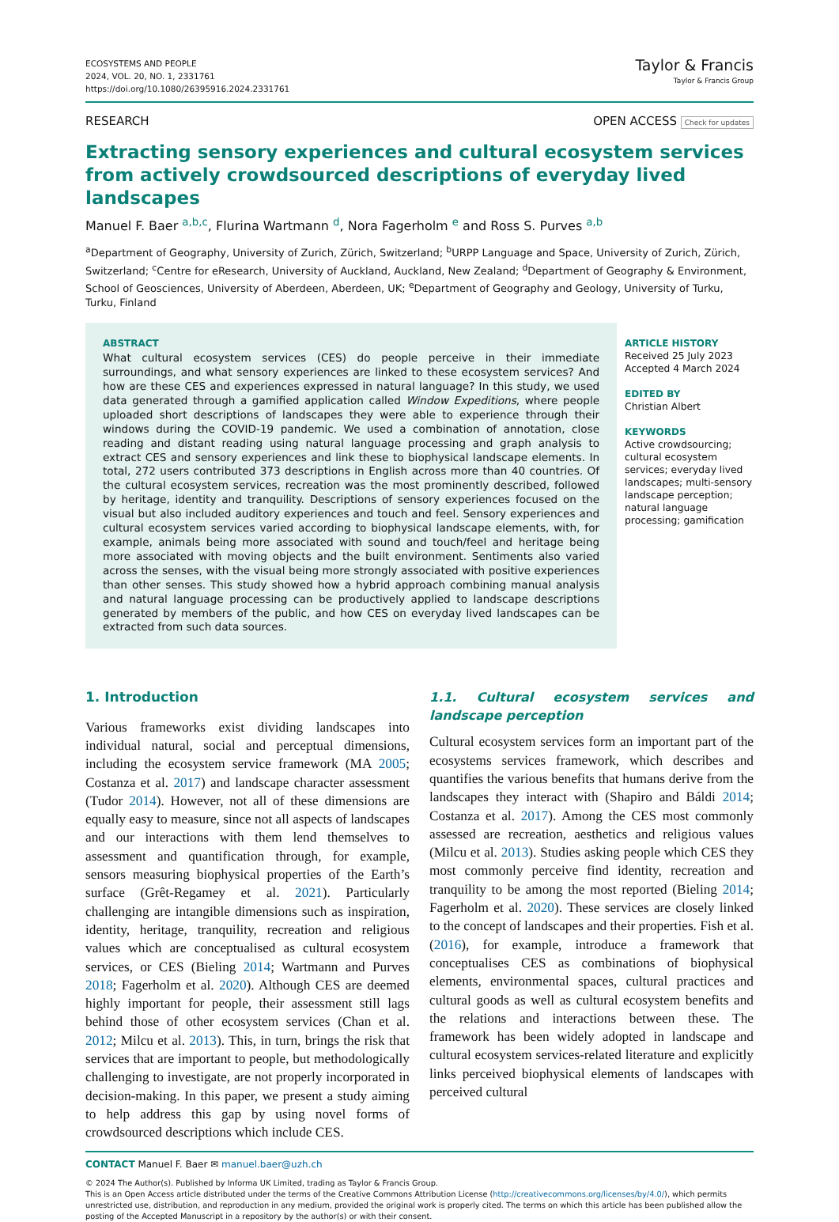ECOSYSTEMS AND PEOPLE
2024, VOL. 20, NO. 1, 2331761
https://doi.org/10.1080/26395916.2024.2331761
Taylor & Francis
Taylor & Francis Group
RESEARCH OPEN ACCESS Check for updates
Extracting sensory experiences and cultural ecosystem services from actively crowdsourced descriptions of everyday lived landscapes
Manuel F. Baer <sup>a,b,c</sup>, Flurina Wartmann <sup>d</sup>, Nora Fagerholm <sup>e</sup> and Ross S. Purves <sup>a,b</sup>
<sup>a</sup> Department of Geography, University of Zurich, Zürich, Switzerland; <sup>b</sup>URPP Language and Space, University of Zurich, Zürich, Switzerland; <sup>c</sup>Centre for eResearch, University of Auckland, Auckland, New Zealand; <sup>d</sup>Department of Geography & Environment, School of Geosciences, University of Aberdeen, Aberdeen, UK; <sup>e</sup>Department of Geography and Geology, University of Turku, Turku, Finland
ABSTRACT
What cultural ecosystem services (CES) do people perceive in their immediate surroundings, and what sensory experiences are linked to these ecosystem services? And how are these CES and experiences expressed in natural language? In this study, we used data generated through a gamified application called Window Expeditions, where people uploaded short descriptions of landscapes they were able to experience through their windows during the COVID-19 pandemic. We used a combination of annotation, close reading and distant reading using natural language processing and graph analysis to extract CES and sensory experiences and link these to biophysical landscape elements. In total, 272 users contributed 373 descriptions in English across more than 40 countries. Of the cultural ecosystem services, recreation was the most prominently described, followed by heritage, identity and tranquility. Descriptions of sensory experiences focused on the visual but also included auditory experiences and touch and feel. Sensory experiences and cultural ecosystem services varied according to biophysical landscape elements, with, for example, animals being more associated with sound and touch/feel and heritage being more associated with moving objects and the built environment. Sentiments also varied across the senses, with the visual being more strongly associated with positive experiences than other senses. This study showed how a hybrid approach combining manual analysis and natural language processing can be productively applied to landscape descriptions generated by members of the public, and how CES on everyday lived landscapes can be extracted from such data sources.
ARTICLE HISTORY
Received 25 July 2023
Accepted 4 March 2024
EDITED BY
Christian Albert
KEYWORDS
Active crowdsourcing; cultural ecosystem services; everyday lived landscapes; multi-sensory landscape perception; natural language processing; gamification
1. Introduction
Various frameworks exist dividing landscapes into individual natural, social and perceptual dimensions, including the ecosystem service framework (MA 2005; Costanza et al. 2017) and landscape character assessment (Tudor 2014). However, not all of these dimensions are equally easy to measure, since not all aspects of landscapes and our interactions with them lend themselves to assessment and quantification through, for example, sensors measuring biophysical properties of the Earth’s surface (Grêt-Regamey et al. 2021). Particularly challenging are intangible dimensions such as inspiration, identity, heritage, tranquility, recreation and religious values which are conceptualised as cultural ecosystem services, or CES (Bieling 2014; Wartmann and Purves 2018; Fagerholm et al. 2020). Although CES are deemed highly important for people, their assessment still lags behind those of other ecosystem services (Chan et al. 2012; Milcu et al. 2013). This, in turn, brings the risk that services that are important to people, but methodologically challenging to investigate, are not properly incorporated in decision-making. In this paper, we present a study aiming to help address this gap by using novel forms of crowdsourced descriptions which include CES.
1.1. Cultural ecosystem services and landscape perception
Cultural ecosystem services form an important part of the ecosystems services framework, which describes and quantifies the various benefits that humans derive from the landscapes they interact with (Shapiro and Báldi 2014; Costanza et al. 2017). Among the CES most commonly assessed are recreation, aesthetics and religious values (Milcu et al. 2013). Studies asking people which CES they most commonly perceive find identity, recreation and tranquility to be among the most reported (Bieling 2014; Fagerholm et al. 2020). These services are closely linked to the concept of landscapes and their properties. Fish et al. (2016), for example, introduce a framework that conceptualises CES as combinations of biophysical elements, environmental spaces, cultural practices and cultural goods as well as cultural ecosystem benefits and the relations and interactions between these. The framework has been widely adopted in landscape and cultural ecosystem services-related literature and explicitly links perceived biophysical elements of landscapes with perceived cultural
CONTACT Manuel F. Baer ✉ manuel.baer@uzh.ch
© 2024 The Author(s). Published by Informa UK Limited, trading as Taylor & Francis Group.
This is an Open Access article distributed under the terms of the Creative Commons Attribution License (http://creativecommons.org/licenses/by/4.0/), which permits unrestricted use, distribution, and reproduction in any medium, provided the original work is properly cited. The terms on which this article has been published allow the posting of the Accepted Manuscript in a repository by the author(s) or with their consent.